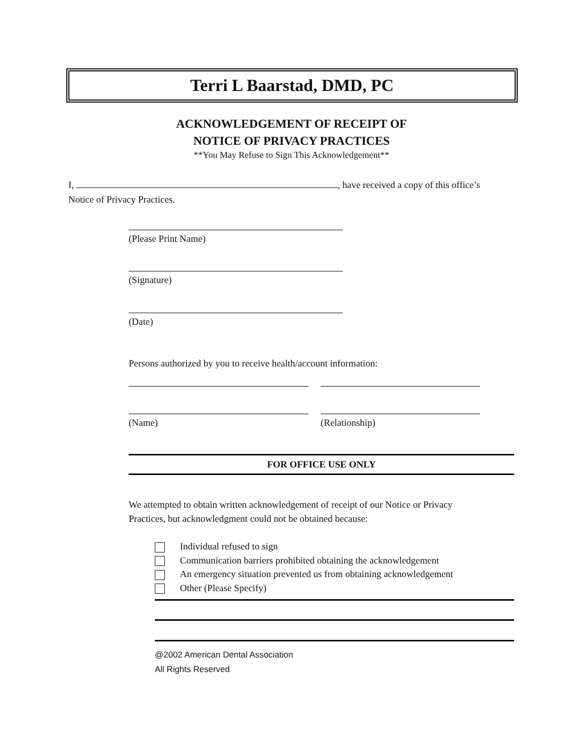Terri L Baarstad, DMD, PC
ACKNOWLEDGEMENT OF RECEIPT OF
NOTICE OF PRIVACY PRACTICES
**You May Refuse to Sign This Acknowledgement**
I, , have received a copy of this office’s
Notice of Privacy Practices.
(Please Print Name)
(Signature)
(Date)
Persons authorized by you to receive health/account information:
(Name) (Relationship)
FOR OFFICE USE ONLY
We attempted to obtain written acknowledgement of receipt of our Notice or Privacy
Practices, but acknowledgment could not be obtained because:
Individual refused to sign
Communication barriers prohibited obtaining the acknowledgement
An emergency situation prevented us from obtaining acknowledgement
Other (Please Specify)
@2002 American Dental Association
All Rights Reserved